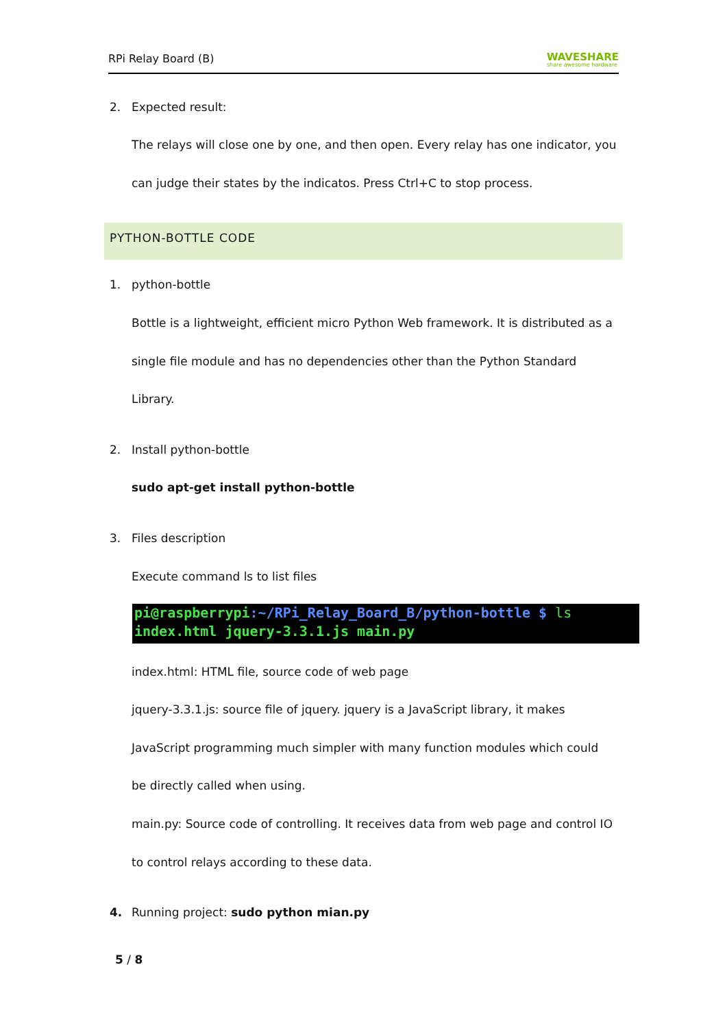RPi Relay Board (B)
WAVESHARE
share awesome hardware
2. Expected result:
The relays will close one by one, and then open. Every relay has one indicator, you
can judge their states by the indicatos. Press Ctrl+C to stop process.
PYTHON-BOTTLE CODE
1. python-bottle
Bottle is a lightweight, efficient micro Python Web framework. It is distributed as a
single file module and has no dependencies other than the Python Standard
Library.
2. Install python-bottle
sudo apt-get install python-bottle
3. Files description
Execute command ls to list files
pi@raspberrypi:~/RPi_Relay_Board_B/python-bottle $ ls
index.html jquery-3.3.1.js main.py
index.html: HTML file, source code of web page
jquery-3.3.1.js: source file of jquery. jquery is a JavaScript library, it makes
JavaScript programming much simpler with many function modules which could
be directly called when using.
main.py: Source code of controlling. It receives data from web page and control IO
to control relays according to these data.
4.
Running project: sudo python mian.py
5 / 8